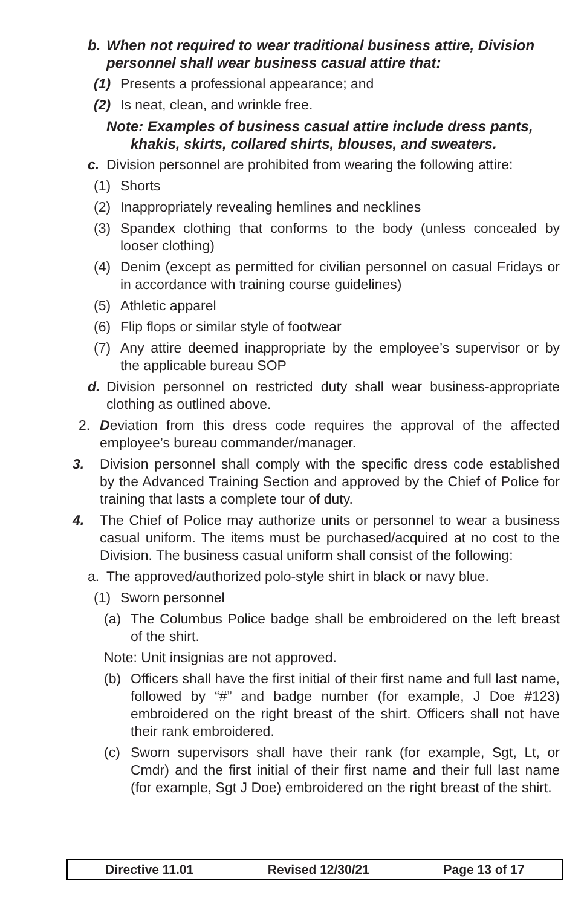b. When not required to wear traditional business attire, Division personnel shall wear business casual attire that:
(1) Presents a professional appearance; and
(2) Is neat, clean, and wrinkle free.
Note: Examples of business casual attire include dress pants,
khakis, skirts, collared shirts, blouses, and sweaters.
c. Division personnel are prohibited from wearing the following attire:
(1) Shorts
(2) Inappropriately revealing hemlines and necklines
(3) Spandex clothing that conforms to the body (unless concealed by looser clothing)
(4) Denim (except as permitted for civilian personnel on casual Fridays or in accordance with training course guidelines)
(5) Athletic apparel
(6) Flip flops or similar style of footwear
(7) Any attire deemed inappropriate by the employee’s supervisor or by the applicable bureau SOP
d. Division personnel on restricted duty shall wear business-appropriate clothing as outlined above.
2. Deviation from this dress code requires the approval of the affected employee’s bureau commander/manager.
3. Division personnel shall comply with the specific dress code established by the Advanced Training Section and approved by the Chief of Police for training that lasts a complete tour of duty.
4. The Chief of Police may authorize units or personnel to wear a business casual uniform. The items must be purchased/acquired at no cost to the Division. The business casual uniform shall consist of the following:
a. The approved/authorized polo-style shirt in black or navy blue.
(1) Sworn personnel
(a) The Columbus Police badge shall be embroidered on the left breast of the shirt.
Note: Unit insignias are not approved.
(b) Officers shall have the first initial of their first name and full last name, followed by “#” and badge number (for example, J Doe #123) embroidered on the right breast of the shirt. Officers shall not have their rank embroidered.
(c) Sworn supervisors shall have their rank (for example, Sgt, Lt, or Cmdr) and the first initial of their first name and their full last name (for example, Sgt J Doe) embroidered on the right breast of the shirt.
Directive 11.01 Revised 12/30/21 Page 13 of 17